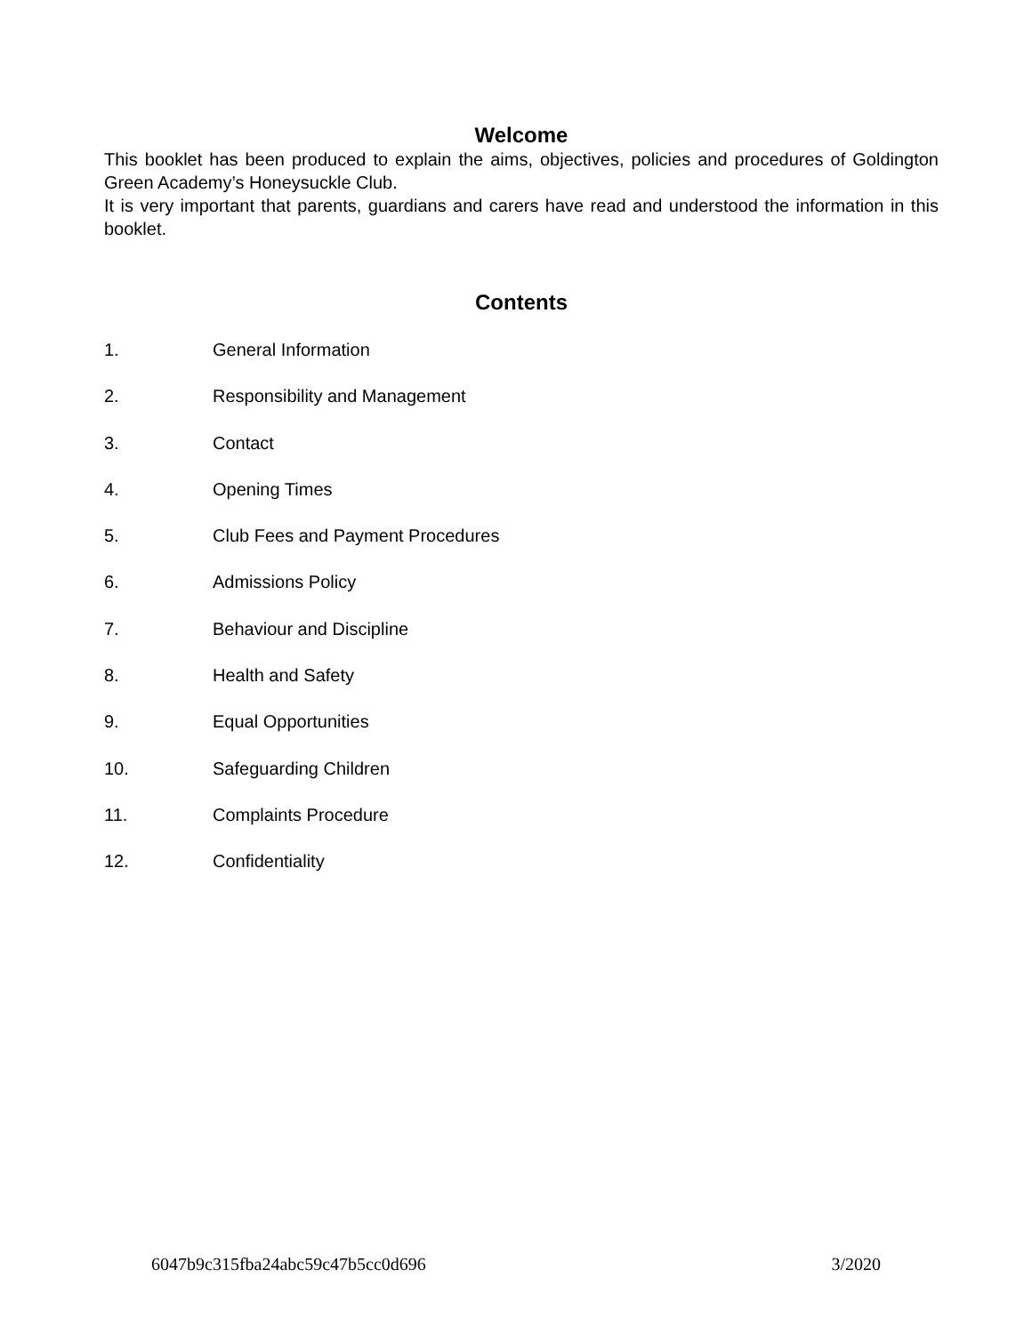Welcome
This booklet has been produced to explain the aims, objectives, policies and procedures of Goldington Green Academy’s Honeysuckle Club.
It is very important that parents, guardians and carers have read and understood the information in this booklet.
Contents
1. General Information
2. Responsibility and Management
3. Contact
4. Opening Times
5. Club Fees and Payment Procedures
6. Admissions Policy
7. Behaviour and Discipline
8. Health and Safety
9. Equal Opportunities
10. Safeguarding Children
11. Complaints Procedure
12. Confidentiality
6047b9c315fba24abc59c47b5cc0d696 3/2020